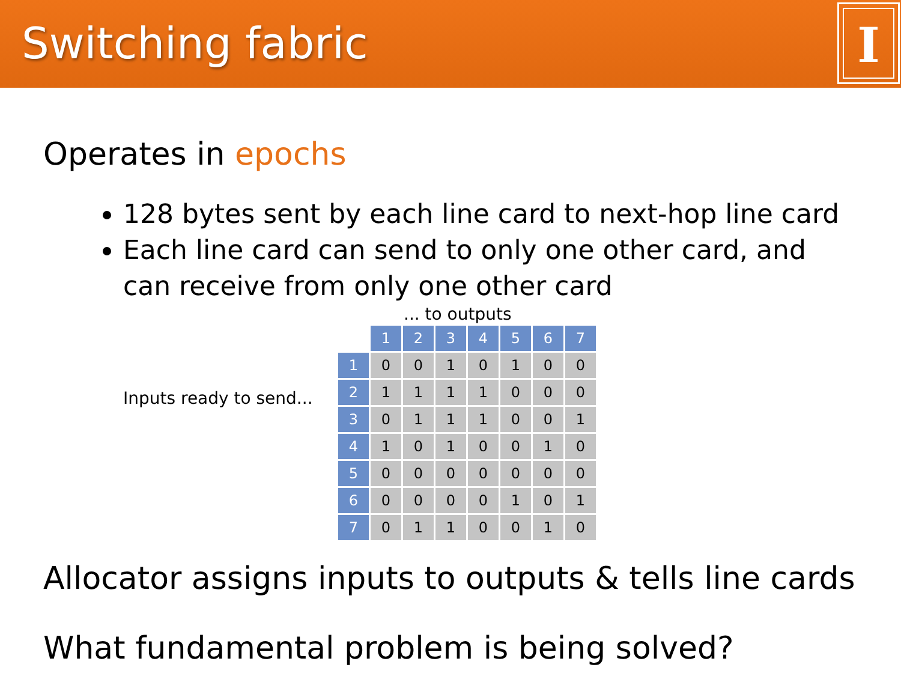Switching fabric
I
Operates in epochs
128 bytes sent by each line card to next-hop line card
Each line card can send to only one other card, and can receive from only one other card
Inputs ready to send...
... to outputs
| | 1 | 2 | 3 | 4 | 5 | 6 | 7 |
| --- | --- | --- | --- | --- | --- | --- | --- |
| 1 | 0 | 0 | 1 | 0 | 1 | 0 | 0 |
| 2 | 1 | 1 | 1 | 1 | 0 | 0 | 0 |
| 3 | 0 | 1 | 1 | 1 | 0 | 0 | 1 |
| 4 | 1 | 0 | 1 | 0 | 0 | 1 | 0 |
| 5 | 0 | 0 | 0 | 0 | 0 | 0 | 0 |
| 6 | 0 | 0 | 0 | 0 | 1 | 0 | 1 |
| 7 | 0 | 1 | 1 | 0 | 0 | 1 | 0 |
Allocator assigns inputs to outputs & tells line cards
What fundamental problem is being solved?